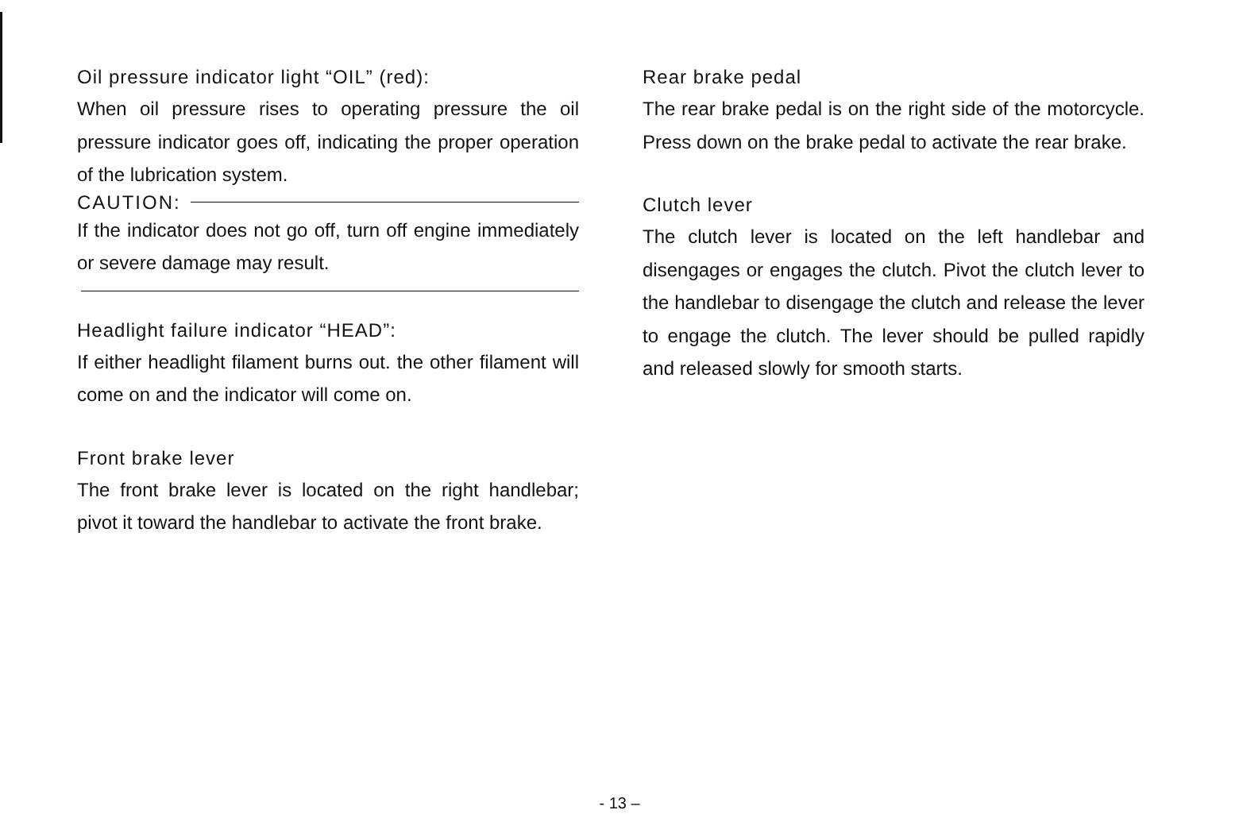Oil pressure indicator light “OIL” (red):
When oil pressure rises to operating pressure the oil pressure indicator goes off, indicating the proper operation of the lubrication system.
CAUTION:
If the indicator does not go off, turn off engine immediately or severe damage may result.
Headlight failure indicator “HEAD”:
If either headlight filament burns out. the other filament will come on and the indicator will come on.
Front brake lever
The front brake lever is located on the right handlebar; pivot it toward the handlebar to activate the front brake.
Rear brake pedal
The rear brake pedal is on the right side of the motorcycle. Press down on the brake pedal to activate the rear brake.
Clutch lever
The clutch lever is located on the left handlebar and disengages or engages the clutch. Pivot the clutch lever to the handlebar to disengage the clutch and release the lever to engage the clutch. The lever should be pulled rapidly and released slowly for smooth starts.
- 13 –